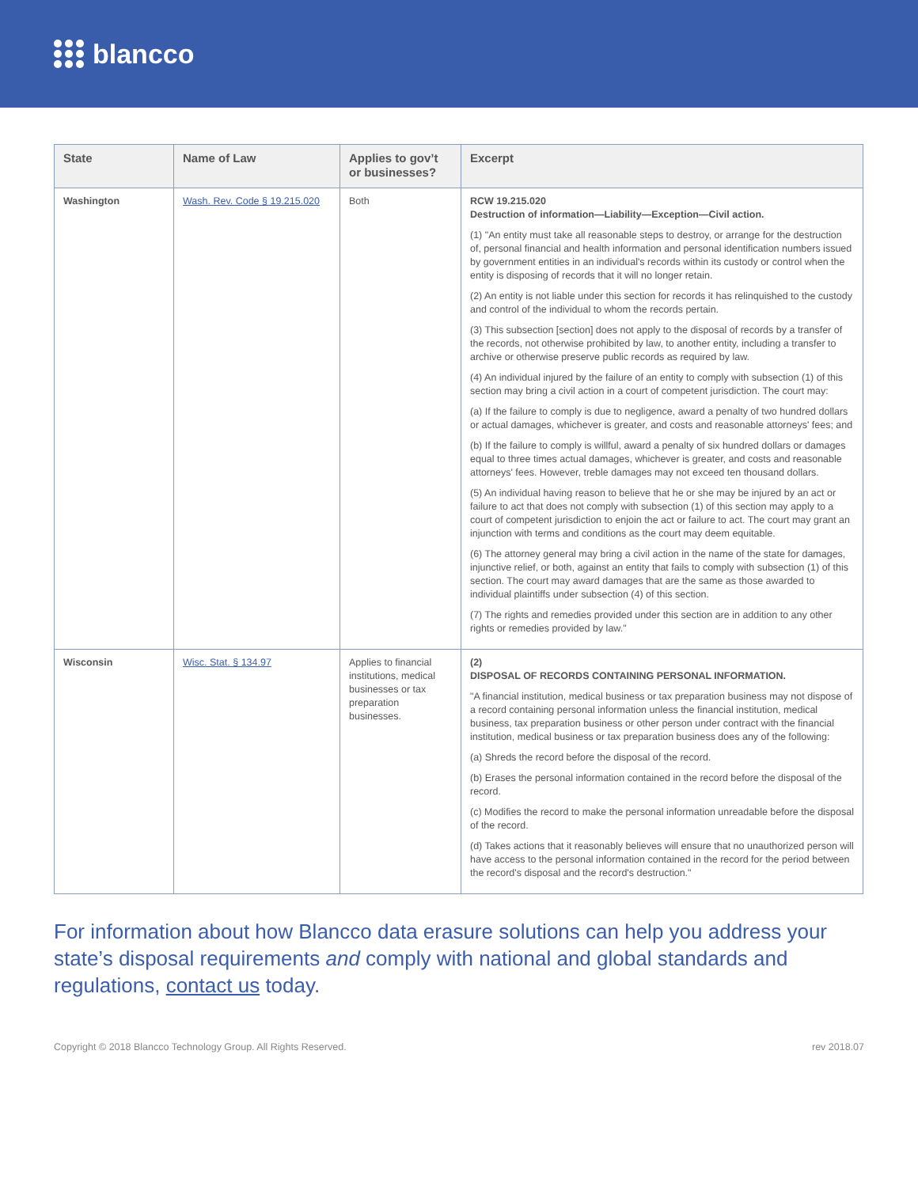blancco
| State | Name of Law | Applies to gov’t or businesses? | Excerpt |
| --- | --- | --- | --- |
| Washington | Wash. Rev. Code § 19.215.020 | Both | RCW 19.215.020 Destruction of information—Liability—Exception—Civil action. (1) "An entity must take all reasonable steps to destroy, or arrange for the destruction of, personal financial and health information and personal identification numbers issued by government entities in an individual's records within its custody or control when the entity is disposing of records that it will no longer retain. (2) An entity is not liable under this section for records it has relinquished to the custody and control of the individual to whom the records pertain. (3) This subsection [section] does not apply to the disposal of records by a transfer of the records, not otherwise prohibited by law, to another entity, including a transfer to archive or otherwise preserve public records as required by law. (4) An individual injured by the failure of an entity to comply with subsection (1) of this section may bring a civil action in a court of competent jurisdiction. The court may: (a) If the failure to comply is due to negligence, award a penalty of two hundred dollars or actual damages, whichever is greater, and costs and reasonable attorneys' fees; and (b) If the failure to comply is willful, award a penalty of six hundred dollars or damages equal to three times actual damages, whichever is greater, and costs and reasonable attorneys' fees. However, treble damages may not exceed ten thousand dollars. (5) An individual having reason to believe that he or she may be injured by an act or failure to act that does not comply with subsection (1) of this section may apply to a court of competent jurisdiction to enjoin the act or failure to act. The court may grant an injunction with terms and conditions as the court may deem equitable. (6) The attorney general may bring a civil action in the name of the state for damages, injunctive relief, or both, against an entity that fails to comply with subsection (1) of this section. The court may award damages that are the same as those awarded to individual plaintiffs under subsection (4) of this section. (7) The rights and remedies provided under this section are in addition to any other rights or remedies provided by law." |
| Wisconsin | Wisc. Stat. § 134.97 | Applies to financial institutions, medical businesses or tax preparation businesses. | (2) DISPOSAL OF RECORDS CONTAINING PERSONAL INFORMATION. "A financial institution, medical business or tax preparation business may not dispose of a record containing personal information unless the financial institution, medical business, tax preparation business or other person under contract with the financial institution, medical business or tax preparation business does any of the following: (a) Shreds the record before the disposal of the record. (b) Erases the personal information contained in the record before the disposal of the record. (c) Modifies the record to make the personal information unreadable before the disposal of the record. (d) Takes actions that it reasonably believes will ensure that no unauthorized person will have access to the personal information contained in the record for the period between the record's disposal and the record's destruction." |
For information about how Blancco data erasure solutions can help you address your state’s disposal requirements and comply with national and global standards and regulations, contact us today.
Copyright © 2018 Blancco Technology Group. All Rights Reserved. rev 2018.07